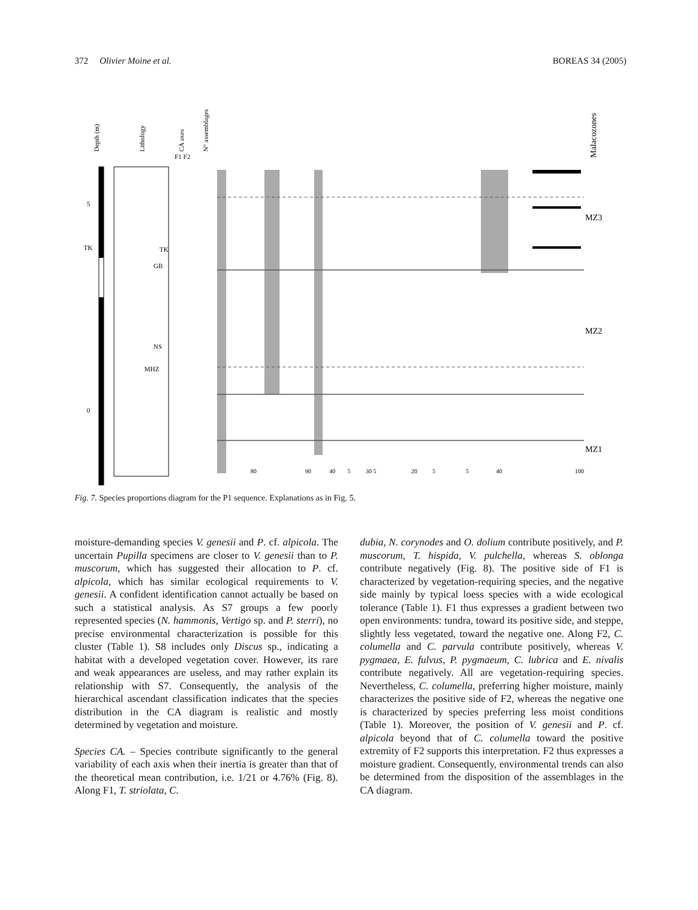372 Olivier Moine et al. BOREAS 34 (2005)
Depth (m)
Lithology
CA axes
N° assemblages
Malacozones
F1 F2
5
TK
0
MZ3
MZ2
MZ1
TK
GB
NS
MHZ
80
90
40
5
30 5
20
5
5
40
100
Fig. 7. Species proportions diagram for the P1 sequence. Explanations as in Fig. 5.
moisture-demanding species V. genesii and P. cf. alpicola. The uncertain Pupilla specimens are closer to V. genesii than to P. muscorum, which has suggested their allocation to P. cf. alpicola, which has similar ecological requirements to V. genesii. A confident identification cannot actually be based on such a statistical analysis. As S7 groups a few poorly represented species (N. hammonis, Vertigo sp. and P. sterri), no precise environmental characterization is possible for this cluster (Table 1). S8 includes only Discus sp., indicating a habitat with a developed vegetation cover. However, its rare and weak appearances are useless, and may rather explain its relationship with S7. Consequently, the analysis of the hierarchical ascendant classification indicates that the species distribution in the CA diagram is realistic and mostly determined by vegetation and moisture.
Species CA. – Species contribute significantly to the general variability of each axis when their inertia is greater than that of the theoretical mean contribution, i.e. 1/21 or 4.76% (Fig. 8). Along F1, T. striolata, C.
dubia, N. corynodes and O. dolium contribute positively, and P. muscorum, T. hispida, V. pulchella, whereas S. oblonga contribute negatively (Fig. 8). The positive side of F1 is characterized by vegetation-requiring species, and the negative side mainly by typical loess species with a wide ecological tolerance (Table 1). F1 thus expresses a gradient between two open environments: tundra, toward its positive side, and steppe, slightly less vegetated, toward the negative one. Along F2, C. columella and C. parvula contribute positively, whereas V. pygmaea, E. fulvus, P. pygmaeum, C. lubrica and E. nivalis contribute negatively. All are vegetation-requiring species. Nevertheless, C. columella, preferring higher moisture, mainly characterizes the positive side of F2, whereas the negative one is characterized by species preferring less moist conditions (Table 1). Moreover, the position of V. genesii and P. cf. alpicola beyond that of C. columella toward the positive extremity of F2 supports this interpretation. F2 thus expresses a moisture gradient. Consequently, environmental trends can also be determined from the disposition of the assemblages in the CA diagram.